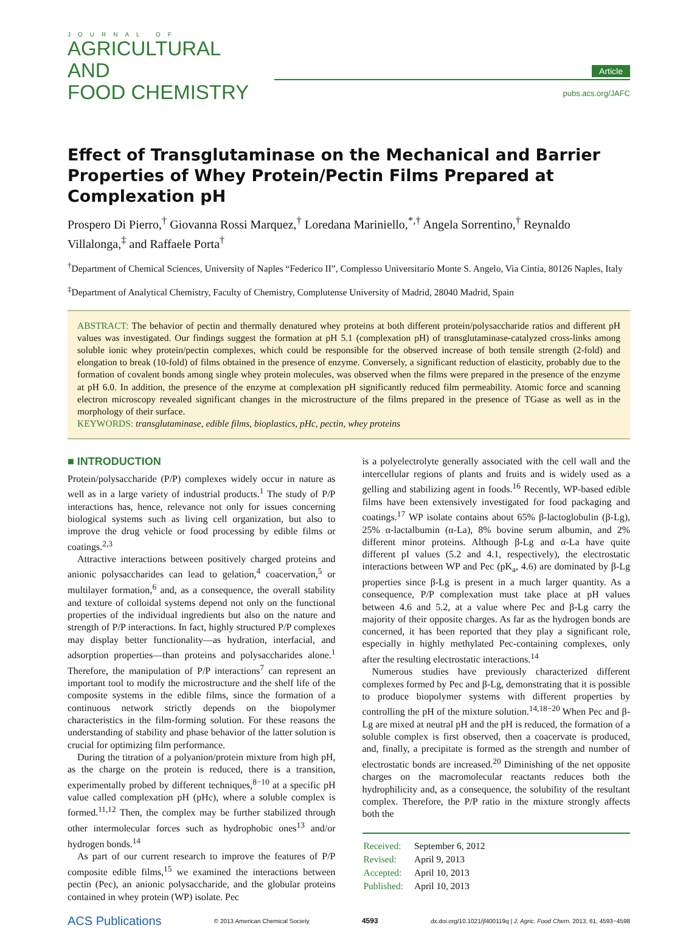JOURNAL OF
AGRICULTURAL AND
FOOD CHEMISTRY
Article
pubs.acs.org/JAFC
Effect of Transglutaminase on the Mechanical and Barrier Properties of Whey Protein/Pectin Films Prepared at Complexation pH
Prospero Di Pierro,<sup>†</sup> Giovanna Rossi Marquez,<sup>†</sup> Loredana Mariniello,<sup>*,†</sup> Angela Sorrentino,<sup>†</sup> Reynaldo Villalonga,<sup>‡</sup> and Raffaele Porta<sup>†</sup>
<sup>†</sup> Department of Chemical Sciences, University of Naples “Federico II”, Complesso Universitario Monte S. Angelo, Via Cintia, 80126 Naples, Italy
<sup>‡</sup> Department of Analytical Chemistry, Faculty of Chemistry, Complutense University of Madrid, 28040 Madrid, Spain
ABSTRACT: The behavior of pectin and thermally denatured whey proteins at both different protein/polysaccharide ratios and different pH values was investigated. Our findings suggest the formation at pH 5.1 (complexation pH) of transglutaminase-catalyzed cross-links among soluble ionic whey protein/pectin complexes, which could be responsible for the observed increase of both tensile strength (2-fold) and elongation to break (10-fold) of films obtained in the presence of enzyme. Conversely, a significant reduction of elasticity, probably due to the formation of covalent bonds among single whey protein molecules, was observed when the films were prepared in the presence of the enzyme at pH 6.0. In addition, the presence of the enzyme at complexation pH significantly reduced film permeability. Atomic force and scanning electron microscopy revealed significant changes in the microstructure of the films prepared in the presence of TGase as well as in the morphology of their surface.
KEYWORDS: transglutaminase, edible films, bioplastics, pHc, pectin, whey proteins
■ INTRODUCTION
Protein/polysaccharide (P/P) complexes widely occur in nature as well as in a large variety of industrial products.<sup>1</sup> The study of P/P interactions has, hence, relevance not only for issues concerning biological systems such as living cell organization, but also to improve the drug vehicle or food processing by edible films or coatings.<sup>2,3</sup>
Attractive interactions between positively charged proteins and anionic polysaccharides can lead to gelation,<sup>4</sup> coacervation,<sup>5</sup> or multilayer formation,<sup>6</sup> and, as a consequence, the overall stability and texture of colloidal systems depend not only on the functional properties of the individual ingredients but also on the nature and strength of P/P interactions. In fact, highly structured P/P complexes may display better functionality—as hydration, interfacial, and adsorption properties—than proteins and polysaccharides alone.<sup>1</sup> Therefore, the manipulation of P/P interactions<sup>7</sup> can represent an important tool to modify the microstructure and the shelf life of the composite systems in the edible films, since the formation of a continuous network strictly depends on the biopolymer characteristics in the film-forming solution. For these reasons the understanding of stability and phase behavior of the latter solution is crucial for optimizing film performance.
During the titration of a polyanion/protein mixture from high pH, as the charge on the protein is reduced, there is a transition, experimentally probed by different techniques,<sup>8−10</sup> at a specific pH value called complexation pH (pHc), where a soluble complex is formed.<sup>11,12</sup> Then, the complex may be further stabilized through other intermolecular forces such as hydrophobic ones<sup>13</sup> and/or hydrogen bonds.<sup>14</sup>
As part of our current research to improve the features of P/P composite edible films,<sup>15</sup> we examined the interactions between pectin (Pec), an anionic polysaccharide, and the globular proteins contained in whey protein (WP) isolate. Pec
is a polyelectrolyte generally associated with the cell wall and the intercellular regions of plants and fruits and is widely used as a gelling and stabilizing agent in foods.<sup>16</sup> Recently, WP-based edible films have been extensively investigated for food packaging and coatings.<sup>17</sup> WP isolate contains about 65% β-lactoglobulin (β-Lg), 25% α-lactalbumin (α-La), 8% bovine serum albumin, and 2% different minor proteins. Although β-Lg and α-La have quite different pI values (5.2 and 4.1, respectively), the electrostatic interactions between WP and Pec (pK<sub>a</sub>, 4.6) are dominated by β-Lg properties since β-Lg is present in a much larger quantity. As a consequence, P/P complexation must take place at pH values between 4.6 and 5.2, at a value where Pec and β-Lg carry the majority of their opposite charges. As far as the hydrogen bonds are concerned, it has been reported that they play a significant role, especially in highly methylated Pec-containing complexes, only after the resulting electrostatic interactions.<sup>14</sup>
Numerous studies have previously characterized different complexes formed by Pec and β-Lg, demonstrating that it is possible to produce biopolymer systems with different properties by controlling the pH of the mixture solution.<sup>14,18−20</sup> When Pec and β-Lg are mixed at neutral pH and the pH is reduced, the formation of a soluble complex is first observed, then a coacervate is produced, and, finally, a precipitate is formed as the strength and number of electrostatic bonds are increased.<sup>20</sup> Diminishing of the net opposite charges on the macromolecular reactants reduces both the hydrophilicity and, as a consequence, the solubility of the resultant complex. Therefore, the P/P ratio in the mixture strongly affects both the
| Received: | September 6, 2012 |
| Revised: | April 9, 2013 |
| Accepted: | April 10, 2013 |
| Published: | April 10, 2013 |
ACS Publications © 2013 American Chemical Society 4593 dx.doi.org/10.1021/jf400119q | J. Agric. Food Chem. 2013, 61, 4593−4598